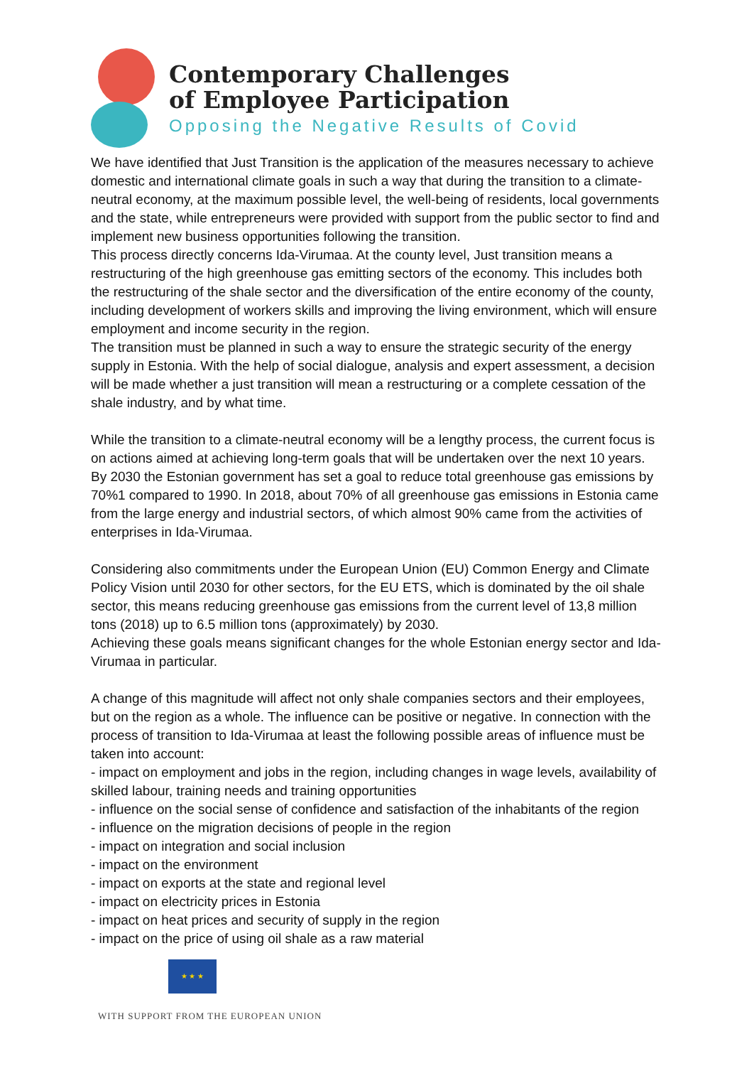Contemporary Challenges
of Employee Participation
Opposing the Negative Results of Covid
We have identified that Just Transition is the application of the measures necessary to achieve domestic and international climate goals in such a way that during the transition to a climate-neutral economy, at the maximum possible level, the well-being of residents, local governments and the state, while entrepreneurs were provided with support from the public sector to find and implement new business opportunities following the transition.
This process directly concerns Ida-Virumaa. At the county level, Just transition means a restructuring of the high greenhouse gas emitting sectors of the economy. This includes both the restructuring of the shale sector and the diversification of the entire economy of the county, including development of workers skills and improving the living environment, which will ensure employment and income security in the region.
The transition must be planned in such a way to ensure the strategic security of the energy supply in Estonia. With the help of social dialogue, analysis and expert assessment, a decision will be made whether a just transition will mean a restructuring or a complete cessation of the shale industry, and by what time.
While the transition to a climate-neutral economy will be a lengthy process, the current focus is on actions aimed at achieving long-term goals that will be undertaken over the next 10 years. By 2030 the Estonian government has set a goal to reduce total greenhouse gas emissions by 70%1 compared to 1990. In 2018, about 70% of all greenhouse gas emissions in Estonia came from the large energy and industrial sectors, of which almost 90% came from the activities of enterprises in Ida-Virumaa.
Considering also commitments under the European Union (EU) Common Energy and Climate Policy Vision until 2030 for other sectors, for the EU ETS, which is dominated by the oil shale sector, this means reducing greenhouse gas emissions from the current level of 13,8 million tons (2018) up to 6.5 million tons (approximately) by 2030.
Achieving these goals means significant changes for the whole Estonian energy sector and Ida-Virumaa in particular.
A change of this magnitude will affect not only shale companies sectors and their employees, but on the region as a whole. The influence can be positive or negative. In connection with the process of transition to Ida-Virumaa at least the following possible areas of influence must be taken into account:
- impact on employment and jobs in the region, including changes in wage levels, availability of skilled labour, training needs and training opportunities
- influence on the social sense of confidence and satisfaction of the inhabitants of the region
- influence on the migration decisions of people in the region
- impact on integration and social inclusion
- impact on the environment
- impact on exports at the state and regional level
- impact on electricity prices in Estonia
- impact on heat prices and security of supply in the region
- impact on the price of using oil shale as a raw material
★ ★ ★
WITH SUPPORT FROM THE EUROPEAN UNION